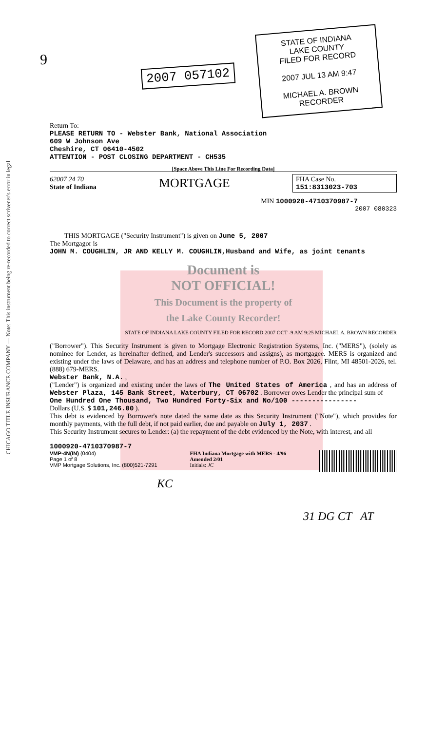CHICAGO TITLE INSURANCE COMPANY — Note: This instrument being re-recorded to correct scrivener's error in legal
9
2007 057102
STATE OF INDIANA
LAKE COUNTY
FILED FOR RECORD
2007 JUL 13 AM 9:47
MICHAEL A. BROWN
RECORDER
Return To:
PLEASE RETURN TO - Webster Bank, National Association
609 W Johnson Ave
Cheshire, CT 06410-4502
ATTENTION - POST CLOSING DEPARTMENT - CH535
[Space Above This Line For Recording Data]
62007 24 70
State of Indiana
MORTGAGE
FHA Case No.
151:8313023-703
MIN 1000920-4710370987-7
2007 080323
THIS MORTGAGE ("Security Instrument") is given on June 5, 2007
The Mortgagor is
JOHN M. COUGHLIN, JR AND KELLY M. COUGHLIN,Husband and Wife, as joint tenants
Document is
NOT OFFICIAL!
This Document is the property of
the Lake County Recorder!
STATE OF INDIANA LAKE COUNTY FILED FOR RECORD 2007 OCT -9 AM 9:25 MICHAEL A. BROWN RECORDER
("Borrower"). This Security Instrument is given to Mortgage Electronic Registration Systems, Inc. ("MERS"), (solely as nominee for Lender, as hereinafter defined, and Lender's successors and assigns), as mortgagee. MERS is organized and existing under the laws of Delaware, and has an address and telephone number of P.O. Box 2026, Flint, MI 48501-2026, tel. (888) 679-MERS.
Webster Bank, N.A. ,
("Lender") is organized and existing under the laws of The United States of America , and has an address of Webster Plaza, 145 Bank Street, Waterbury, CT 06702 . Borrower owes Lender the principal sum of
One Hundred One Thousand, Two Hundred Forty-Six and No/100 ----------------
Dollars (U.S. $ 101,246.00 ).
This debt is evidenced by Borrower's note dated the same date as this Security Instrument ("Note"), which provides for monthly payments, with the full debt, if not paid earlier, due and payable on July 1, 2037 .
This Security Instrument secures to Lender: (a) the repayment of the debt evidenced by the Note, with interest, and all
1000920-4710370987-7
VMP-4N(IN) (0404)
Page 1 of 8
VMP Mortgage Solutions, Inc. (800)521-7291
FHA Indiana Mortgage with MERS - 4/96
Amended 2/01
Initials: JC
KC
31 DG CT AT